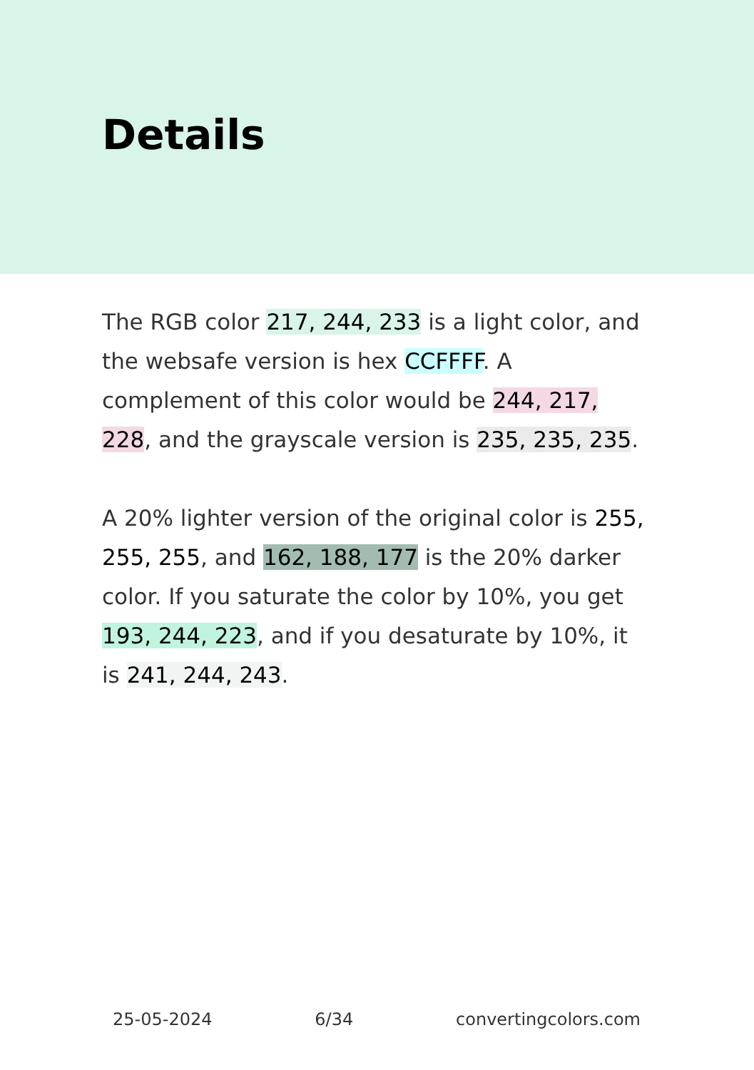Details
The RGB color 217, 244, 233 is a light color, and the websafe version is hex CCFFFF. A complement of this color would be 244, 217, 228, and the grayscale version is 235, 235, 235.
A 20% lighter version of the original color is 255, 255, 255, and 162, 188, 177 is the 20% darker color. If you saturate the color by 10%, you get 193, 244, 223, and if you desaturate by 10%, it is 241, 244, 243.
25-05-2024 6/34 convertingcolors.com